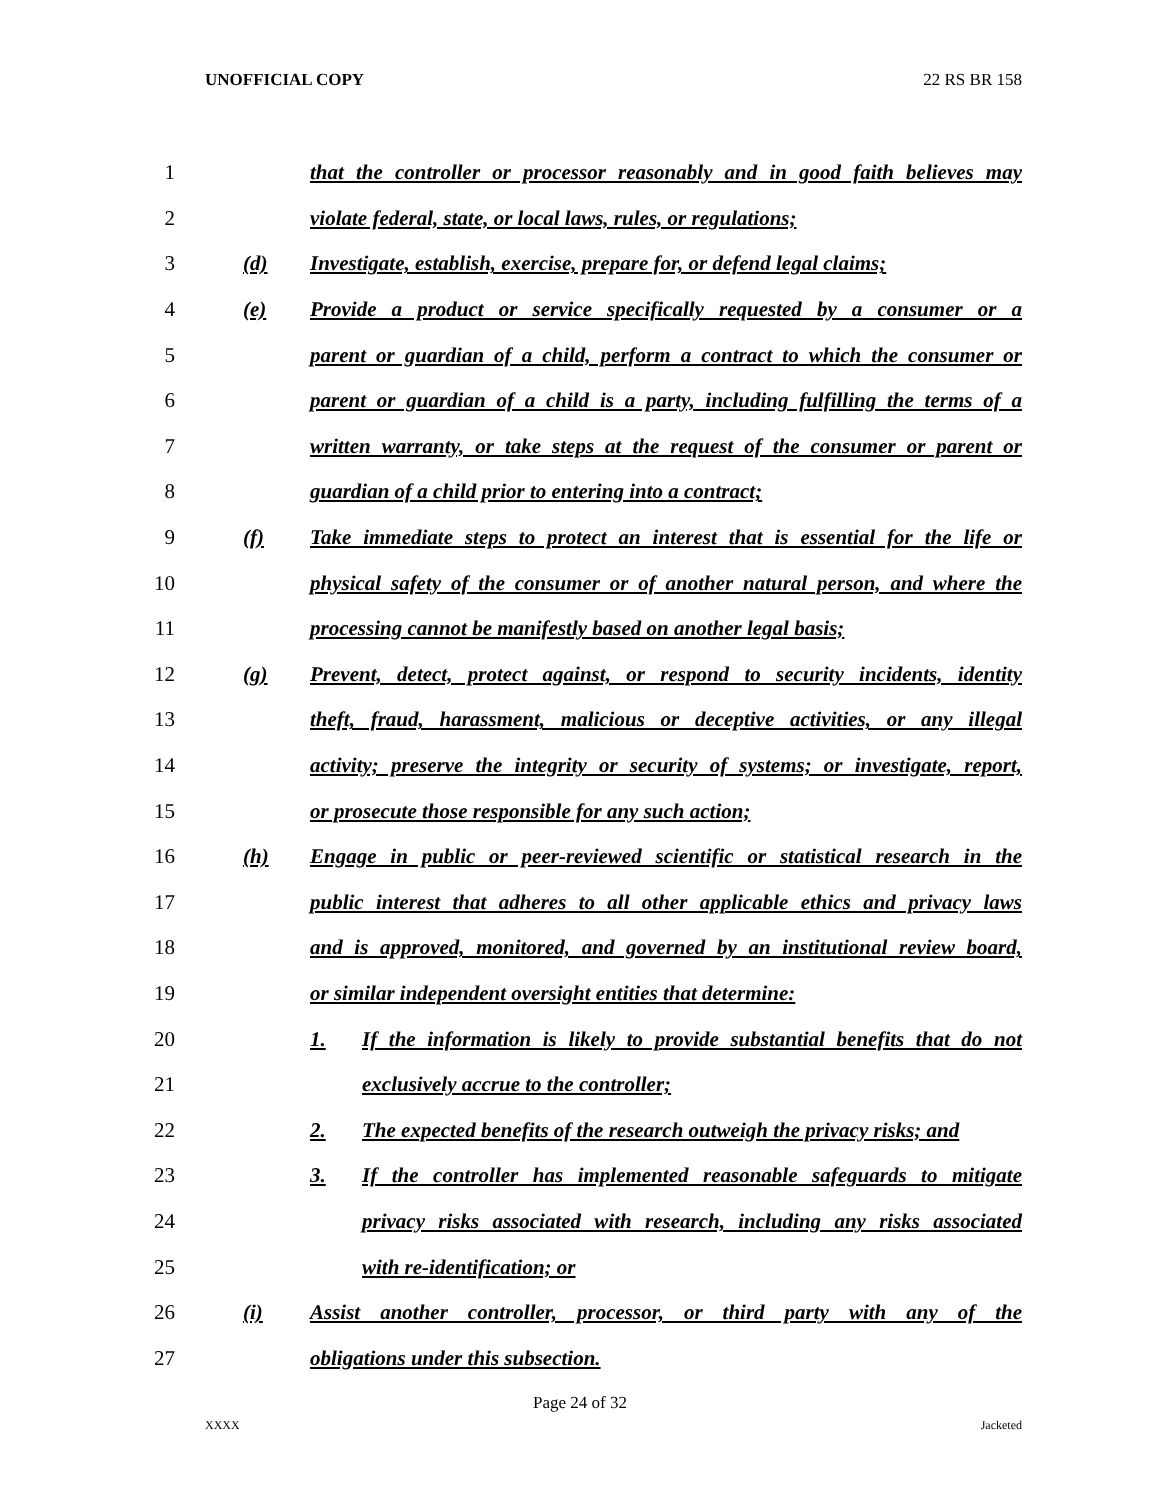UNOFFICIAL COPY 22 RS BR 158
1 that the controller or processor reasonably and in good faith believes may
2 violate federal, state, or local laws, rules, or regulations;
3 (d) Investigate, establish, exercise, prepare for, or defend legal claims;
4 (e) Provide a product or service specifically requested by a consumer or a
5 parent or guardian of a child, perform a contract to which the consumer or
6 parent or guardian of a child is a party, including fulfilling the terms of a
7 written warranty, or take steps at the request of the consumer or parent or
8 guardian of a child prior to entering into a contract;
9 (f) Take immediate steps to protect an interest that is essential for the life or
10 physical safety of the consumer or of another natural person, and where the
11 processing cannot be manifestly based on another legal basis;
12 (g) Prevent, detect, protect against, or respond to security incidents, identity
13 theft, fraud, harassment, malicious or deceptive activities, or any illegal
14 activity; preserve the integrity or security of systems; or investigate, report,
15 or prosecute those responsible for any such action;
16 (h) Engage in public or peer-reviewed scientific or statistical research in the
17 public interest that adheres to all other applicable ethics and privacy laws
18 and is approved, monitored, and governed by an institutional review board,
19 or similar independent oversight entities that determine:
20 1. If the information is likely to provide substantial benefits that do not
21 exclusively accrue to the controller;
22 2. The expected benefits of the research outweigh the privacy risks; and
23 3. If the controller has implemented reasonable safeguards to mitigate
24 privacy risks associated with research, including any risks associated
25 with re-identification; or
26 (i) Assist another controller, processor, or third party with any of the
27 obligations under this subsection.
Page 24 of 32
XXXX Jacketed